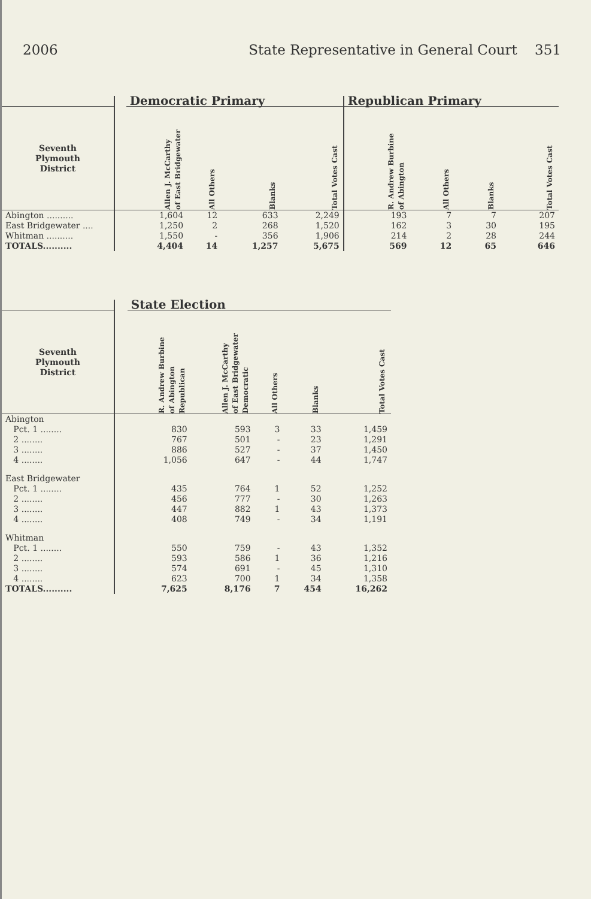2006 State Representative in General Court 351
| | | Democratic Primary | | | | Republican Primary | | | |
| --- | --- | --- | --- | --- | --- | --- | --- | --- | --- |
| Seventh Plymouth District | | Allen J. McCarthy of East Bridgewater | All Others | Blanks | Total Votes Cast | R. Andrew Burbine of Abington | All Others | Blanks | Total Votes Cast |
| Abington .......... | | 1,604 | 12 | 633 | 2,249 | 193 | 7 | 7 | 207 |
| East Bridgewater .... | | 1,250 | 2 | 268 | 1,520 | 162 | 3 | 30 | 195 |
| Whitman .......... | | 1,550 | - | 356 | 1,906 | 214 | 2 | 28 | 244 |
| TOTALS.......... | | 4,404 | 14 | 1,257 | 5,675 | 569 | 12 | 65 | 646 |
| | | State Election | | | | |
| --- | --- | --- | --- | --- | --- | --- |
| Seventh Plymouth District | | R. Andrew Burbine of Abington Republican | Allen J. McCarthy of East Bridgewater Democratic | All Others | Blanks | Total Votes Cast |
| Abington | | | | | | |
| Pct. 1 ........ | | 830 | 593 | 3 | 33 | 1,459 |
| 2 ........ | | 767 | 501 | - | 23 | 1,291 |
| 3 ........ | | 886 | 527 | - | 37 | 1,450 |
| 4 ........ | | 1,056 | 647 | - | 44 | 1,747 |
| East Bridgewater | | | | | | |
| Pct. 1 ........ | | 435 | 764 | 1 | 52 | 1,252 |
| 2 ........ | | 456 | 777 | - | 30 | 1,263 |
| 3 ........ | | 447 | 882 | 1 | 43 | 1,373 |
| 4 ........ | | 408 | 749 | - | 34 | 1,191 |
| Whitman | | | | | | |
| Pct. 1 ........ | | 550 | 759 | - | 43 | 1,352 |
| 2 ........ | | 593 | 586 | 1 | 36 | 1,216 |
| 3 ........ | | 574 | 691 | - | 45 | 1,310 |
| 4 ........ | | 623 | 700 | 1 | 34 | 1,358 |
| TOTALS.......... | | 7,625 | 8,176 | 7 | 454 | 16,262 |